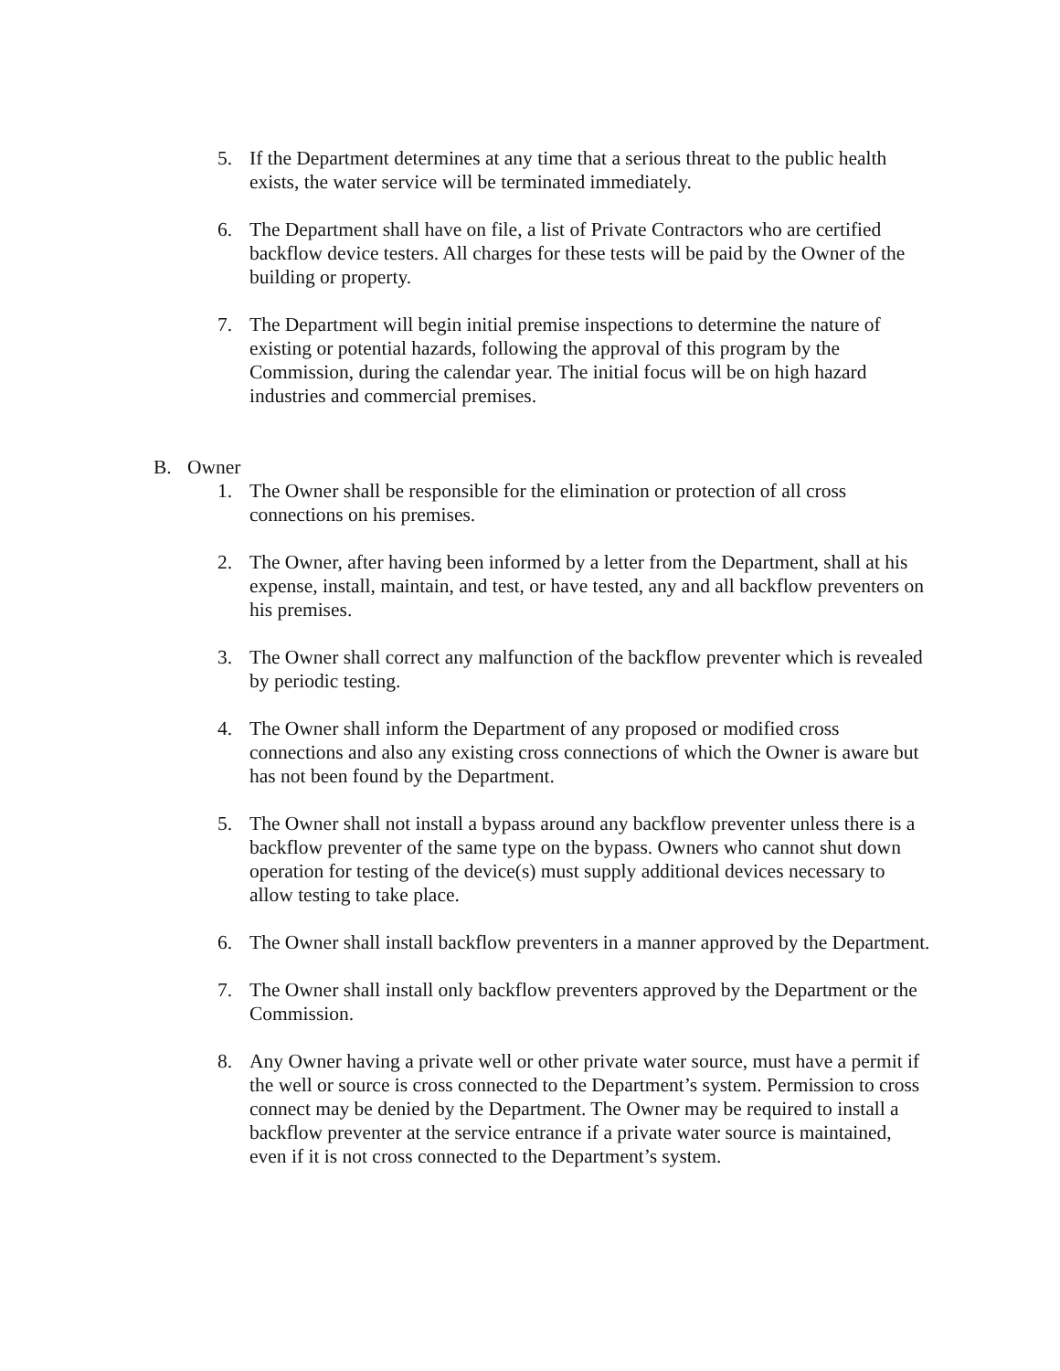5. If the Department determines at any time that a serious threat to the public health exists, the water service will be terminated immediately.
6. The Department shall have on file, a list of Private Contractors who are certified backflow device testers. All charges for these tests will be paid by the Owner of the building or property.
7. The Department will begin initial premise inspections to determine the nature of existing or potential hazards, following the approval of this program by the Commission, during the calendar year. The initial focus will be on high hazard industries and commercial premises.
B. Owner
1. The Owner shall be responsible for the elimination or protection of all cross connections on his premises.
2. The Owner, after having been informed by a letter from the Department, shall at his expense, install, maintain, and test, or have tested, any and all backflow preventers on his premises.
3. The Owner shall correct any malfunction of the backflow preventer which is revealed by periodic testing.
4. The Owner shall inform the Department of any proposed or modified cross connections and also any existing cross connections of which the Owner is aware but has not been found by the Department.
5. The Owner shall not install a bypass around any backflow preventer unless there is a backflow preventer of the same type on the bypass. Owners who cannot shut down operation for testing of the device(s) must supply additional devices necessary to allow testing to take place.
6. The Owner shall install backflow preventers in a manner approved by the Department.
7. The Owner shall install only backflow preventers approved by the Department or the Commission.
8. Any Owner having a private well or other private water source, must have a permit if the well or source is cross connected to the Department’s system. Permission to cross connect may be denied by the Department. The Owner may be required to install a backflow preventer at the service entrance if a private water source is maintained, even if it is not cross connected to the Department’s system.